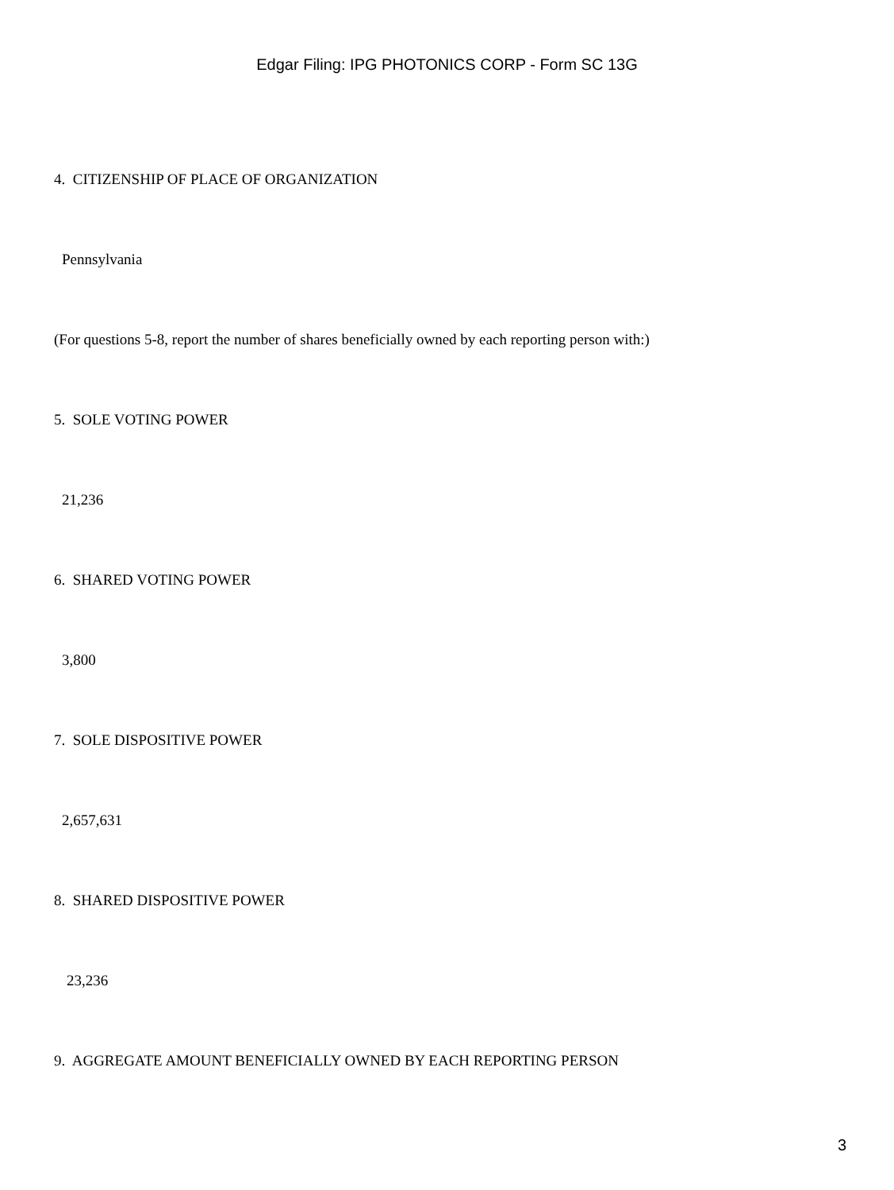Edgar Filing: IPG PHOTONICS CORP - Form SC 13G
4. CITIZENSHIP OF PLACE OF ORGANIZATION
Pennsylvania
(For questions 5-8, report the number of shares beneficially owned by each reporting person with:)
5. SOLE VOTING POWER
21,236
6. SHARED VOTING POWER
3,800
7. SOLE DISPOSITIVE POWER
2,657,631
8. SHARED DISPOSITIVE POWER
23,236
9. AGGREGATE AMOUNT BENEFICIALLY OWNED BY EACH REPORTING PERSON
3